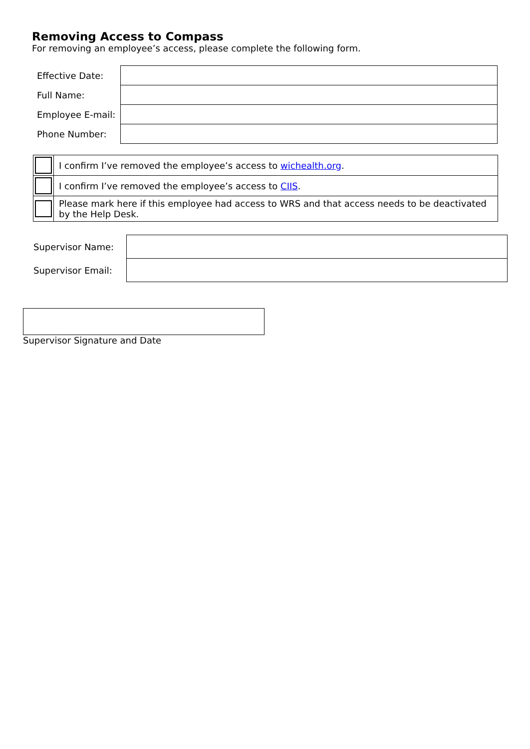Removing Access to Compass
For removing an employee’s access, please complete the following form.
| Effective Date: | |
| Full Name: | |
| Employee E-mail: | |
| Phone Number: | |
| | I confirm I’ve removed the employee’s access to wichealth.org . |
| | I confirm I’ve removed the employee’s access to CIIS . |
| | Please mark here if this employee had access to WRS and that access needs to be deactivated by the Help Desk. |
| Supervisor Name: | | |
| Supervisor Email: | | |
Supervisor Signature and Date